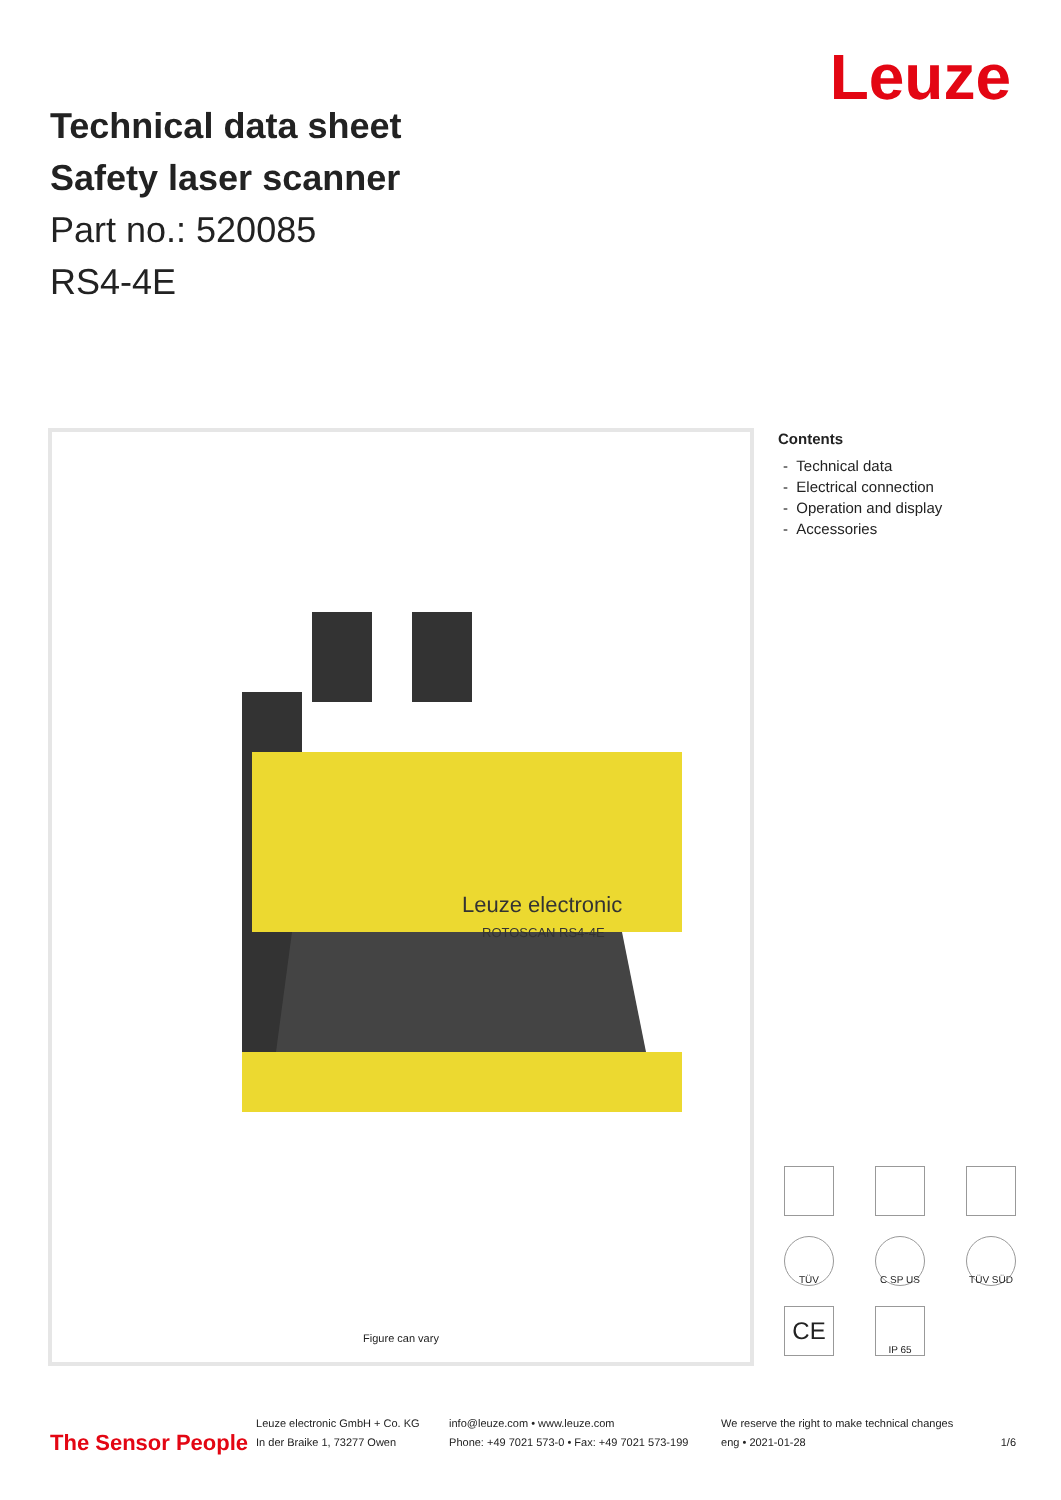Leuze
Technical data sheet
Safety laser scanner
Part no.: 520085
RS4-4E
Leuze electronic
ROTOSCAN RS4-4E
Figure can vary
Contents
- Technical data
- Electrical connection
- Operation and display
- Accessories
TÜV
C SP US
TÜV SÜD
CE
IP 65
The Sensor People Leuze electronic GmbH + Co. KG
In der Braike 1, 73277 Owen info@leuze.com • www.leuze.com
Phone: +49 7021 573-0 • Fax: +49 7021 573-199 We reserve the right to make technical changes
eng • 2021-01-28 1/6